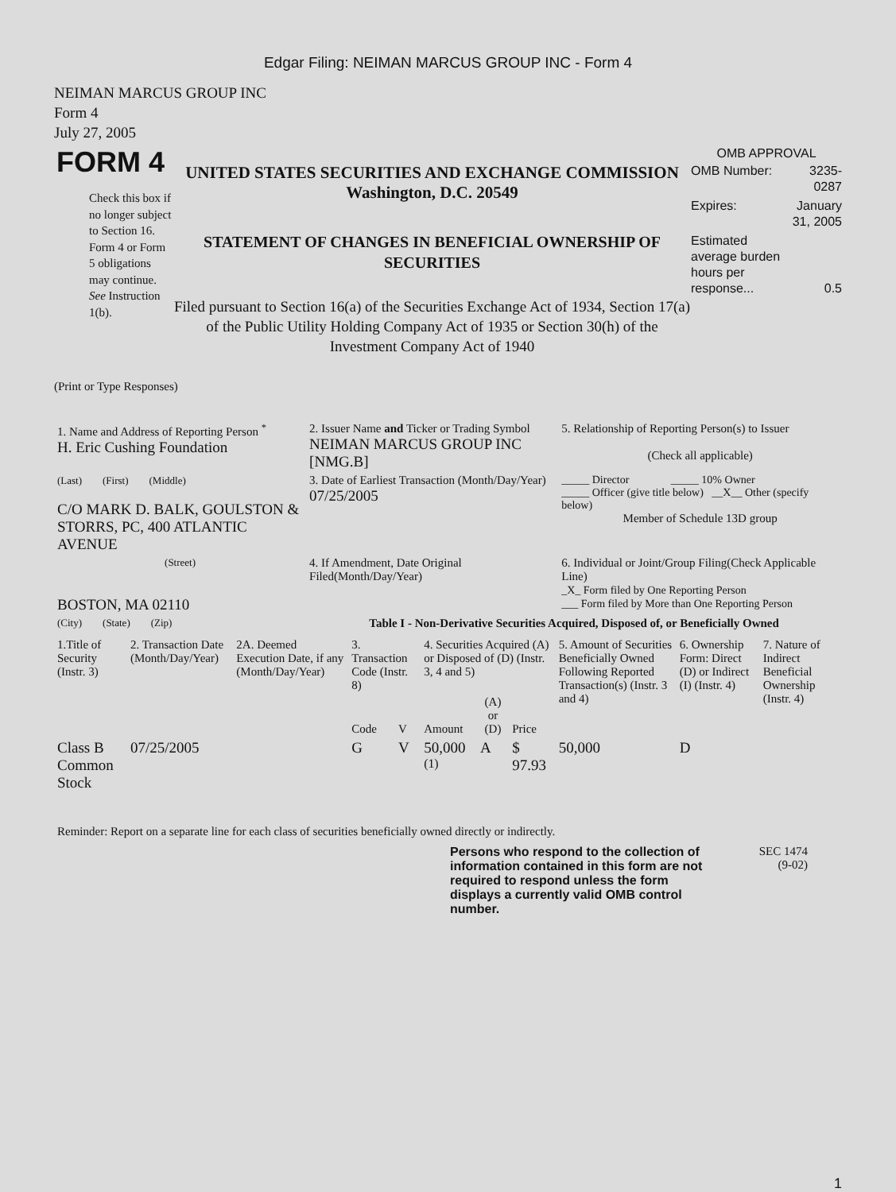Edgar Filing: NEIMAN MARCUS GROUP INC - Form 4
NEIMAN MARCUS GROUP INC
Form 4
July 27, 2005
FORM 4
Check this box if no longer subject to Section 16. Form 4 or Form 5 obligations may continue. See Instruction 1(b).
UNITED STATES SECURITIES AND EXCHANGE COMMISSION
Washington, D.C. 20549
STATEMENT OF CHANGES IN BENEFICIAL OWNERSHIP OF SECURITIES
Filed pursuant to Section 16(a) of the Securities Exchange Act of 1934, Section 17(a) of the Public Utility Holding Company Act of 1935 or Section 30(h) of the Investment Company Act of 1940
OMB APPROVAL
| OMB Number: | 3235-0287 |
| Expires: | January 31, 2005 |
| Estimated average burden hours per response... | 0.5 |
(Print or Type Responses)
| 1. Name and Address of Reporting Person <sup>*</sup> H. Eric Cushing Foundation | 2. Issuer Name and Ticker or Trading Symbol NEIMAN MARCUS GROUP INC [NMG.B] | 5. Relationship of Reporting Person(s) to Issuer (Check all applicable) |
| (Last) (First) (Middle) C/O MARK D. BALK, GOULSTON & STORRS, PC, 400 ATLANTIC AVENUE | 3. Date of Earliest Transaction (Month/Day/Year) 07/25/2005 | _____ Director _____ 10% Owner _____ Officer (give title below) __X__ Other (specify below) Member of Schedule 13D group |
| (Street) BOSTON, MA 02110 | 4. If Amendment, Date Original Filed(Month/Day/Year) | 6. Individual or Joint/Group Filing(Check Applicable Line) _X_ Form filed by One Reporting Person ___ Form filed by More than One Reporting Person |
| (City) (State) (Zip) | Table I - Non-Derivative Securities Acquired, Disposed of, or Beneficially Owned | |
| 1.Title of Security (Instr. 3) | 2. Transaction Date (Month/Day/Year) | 2A. Deemed Execution Date, if any (Month/Day/Year) | 3. Transaction Code (Instr. 8) | | 4. Securities Acquired (A) or Disposed of (D) (Instr. 3, 4 and 5) | | | 5. Amount of Securities Beneficially Owned Following Reported Transaction(s) (Instr. 3 and 4) | 6. Ownership Form: Direct (D) or Indirect (I) (Instr. 4) | 7. Nature of Indirect Beneficial Ownership (Instr. 4) |
| --- | --- | --- | --- | --- | --- | --- | --- | --- | --- | --- |
| | | | Code | V | Amount | (A) or (D) | Price | | | |
| Class B Common Stock | 07/25/2005 | | G | V | 50,000 <sup>(1)</sup> | A | $ 97.93 | 50,000 | D | |
Reminder: Report on a separate line for each class of securities beneficially owned directly or indirectly.
Persons who respond to the collection of information contained in this form are not required to respond unless the form displays a currently valid OMB control number.
SEC 1474
(9-02)
1